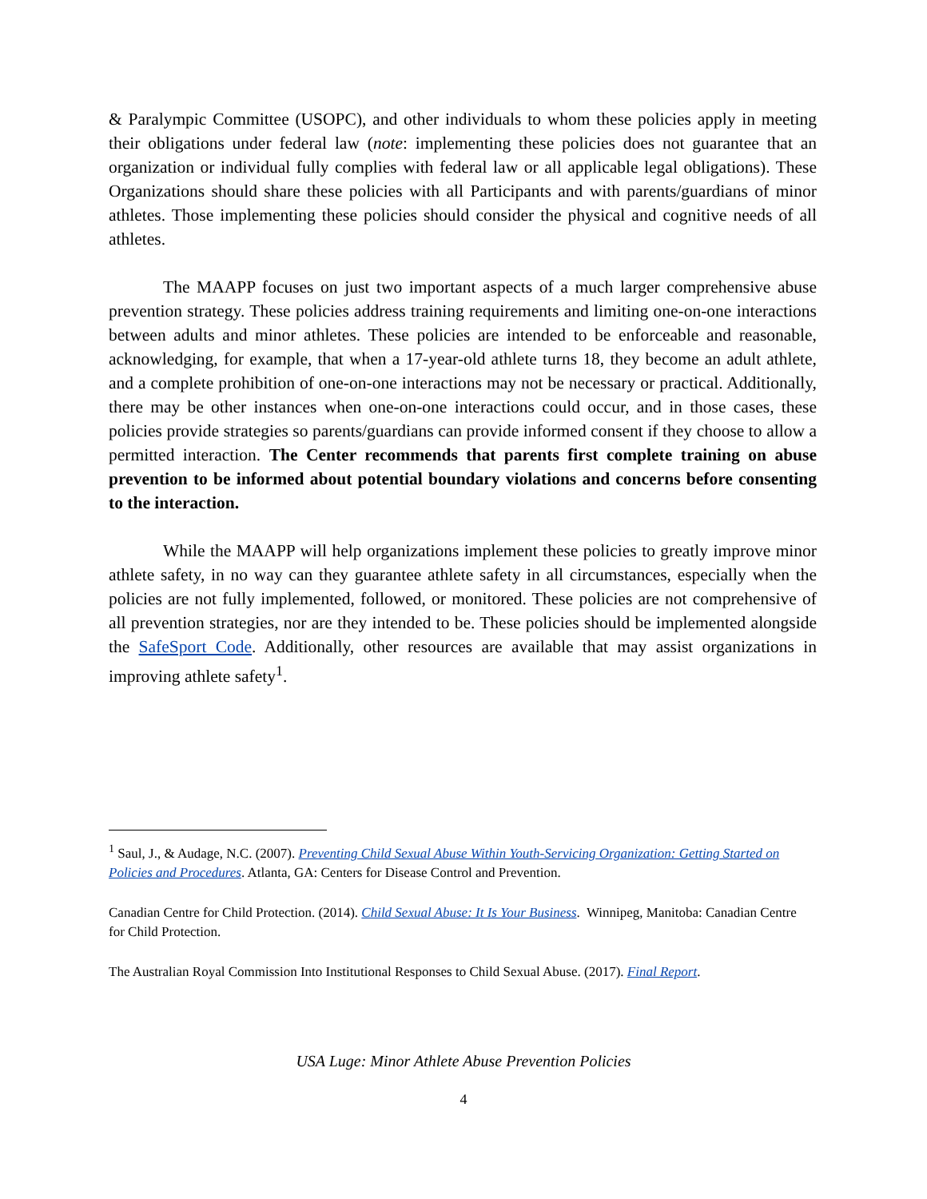& Paralympic Committee (USOPC), and other individuals to whom these policies apply in meeting their obligations under federal law (note: implementing these policies does not guarantee that an organization or individual fully complies with federal law or all applicable legal obligations). These Organizations should share these policies with all Participants and with parents/guardians of minor athletes. Those implementing these policies should consider the physical and cognitive needs of all athletes.
The MAAPP focuses on just two important aspects of a much larger comprehensive abuse prevention strategy. These policies address training requirements and limiting one-on-one interactions between adults and minor athletes. These policies are intended to be enforceable and reasonable, acknowledging, for example, that when a 17-year-old athlete turns 18, they become an adult athlete, and a complete prohibition of one-on-one interactions may not be necessary or practical. Additionally, there may be other instances when one-on-one interactions could occur, and in those cases, these policies provide strategies so parents/guardians can provide informed consent if they choose to allow a permitted interaction. The Center recommends that parents first complete training on abuse prevention to be informed about potential boundary violations and concerns before consenting to the interaction.
While the MAAPP will help organizations implement these policies to greatly improve minor athlete safety, in no way can they guarantee athlete safety in all circumstances, especially when the policies are not fully implemented, followed, or monitored. These policies are not comprehensive of all prevention strategies, nor are they intended to be. These policies should be implemented alongside the SafeSport Code. Additionally, other resources are available that may assist organizations in improving athlete safety<sup>1</sup>.
<sup>1</sup> Saul, J., & Audage, N.C. (2007). Preventing Child Sexual Abuse Within Youth-Servicing Organization: Getting Started on Policies and Procedures. Atlanta, GA: Centers for Disease Control and Prevention.
Canadian Centre for Child Protection. (2014). Child Sexual Abuse: It Is Your Business. Winnipeg, Manitoba: Canadian Centre for Child Protection.
The Australian Royal Commission Into Institutional Responses to Child Sexual Abuse. (2017). Final Report.
USA Luge: Minor Athlete Abuse Prevention Policies
4